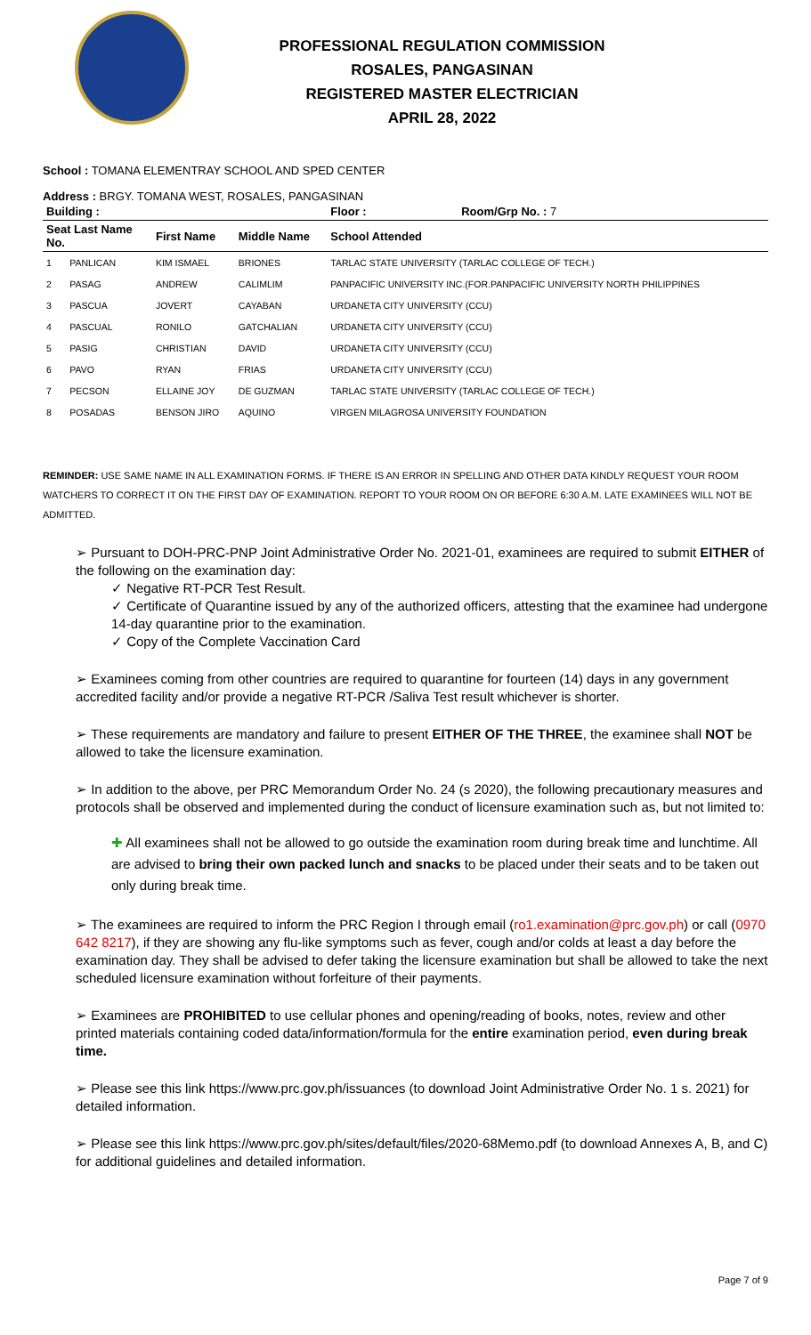PROFESSIONAL REGULATION COMMISSION
ROSALES, PANGASINAN
REGISTERED MASTER ELECTRICIAN
APRIL 28, 2022
School : TOMANA ELEMENTRAY SCHOOL AND SPED CENTER
Address : BRGY. TOMANA WEST, ROSALES, PANGASINAN
| Building : | | | Floor : | Room/Grp No. : 7 |
| --- | --- | --- | --- | --- |
| Seat Last Name No. | First Name | Middle Name | School Attended | |
| 1 PANLICAN | KIM ISMAEL | BRIONES | TARLAC STATE UNIVERSITY (TARLAC COLLEGE OF TECH.) | |
| 2 PASAG | ANDREW | CALIMLIM | PANPACIFIC UNIVERSITY INC.(FOR.PANPACIFIC UNIVERSITY NORTH PHILIPPINES | |
| 3 PASCUA | JOVERT | CAYABAN | URDANETA CITY UNIVERSITY (CCU) | |
| 4 PASCUAL | RONILO | GATCHALIAN | URDANETA CITY UNIVERSITY (CCU) | |
| 5 PASIG | CHRISTIAN | DAVID | URDANETA CITY UNIVERSITY (CCU) | |
| 6 PAVO | RYAN | FRIAS | URDANETA CITY UNIVERSITY (CCU) | |
| 7 PECSON | ELLAINE JOY | DE GUZMAN | TARLAC STATE UNIVERSITY (TARLAC COLLEGE OF TECH.) | |
| 8 POSADAS | BENSON JIRO | AQUINO | VIRGEN MILAGROSA UNIVERSITY FOUNDATION | |
REMINDER: USE SAME NAME IN ALL EXAMINATION FORMS. IF THERE IS AN ERROR IN SPELLING AND OTHER DATA KINDLY REQUEST YOUR ROOM WATCHERS TO CORRECT IT ON THE FIRST DAY OF EXAMINATION. REPORT TO YOUR ROOM ON OR BEFORE 6:30 A.M. LATE EXAMINEES WILL NOT BE ADMITTED.
➢ Pursuant to DOH-PRC-PNP Joint Administrative Order No. 2021-01, examinees are required to submit EITHER of the following on the examination day:
✓ Negative RT-PCR Test Result.
✓ Certificate of Quarantine issued by any of the authorized officers, attesting that the examinee had undergone 14-day quarantine prior to the examination.
✓ Copy of the Complete Vaccination Card
➢ Examinees coming from other countries are required to quarantine for fourteen (14) days in any government accredited facility and/or provide a negative RT-PCR /Saliva Test result whichever is shorter.
➢ These requirements are mandatory and failure to present EITHER OF THE THREE, the examinee shall NOT be allowed to take the licensure examination.
➢ In addition to the above, per PRC Memorandum Order No. 24 (s 2020), the following precautionary measures and protocols shall be observed and implemented during the conduct of licensure examination such as, but not limited to:
✚ All examinees shall not be allowed to go outside the examination room during break time and lunchtime. All are advised to bring their own packed lunch and snacks to be placed under their seats and to be taken out only during break time.
➢ The examinees are required to inform the PRC Region I through email (ro1.examination@prc.gov.ph) or call (0970 642 8217), if they are showing any flu-like symptoms such as fever, cough and/or colds at least a day before the examination day. They shall be advised to defer taking the licensure examination but shall be allowed to take the next scheduled licensure examination without forfeiture of their payments.
➢ Examinees are PROHIBITED to use cellular phones and opening/reading of books, notes, review and other printed materials containing coded data/information/formula for the entire examination period, even during break time.
➢ Please see this link https://www.prc.gov.ph/issuances (to download Joint Administrative Order No. 1 s. 2021) for detailed information.
➢ Please see this link https://www.prc.gov.ph/sites/default/files/2020-68Memo.pdf (to download Annexes A, B, and C) for additional guidelines and detailed information.
Page 7 of 9